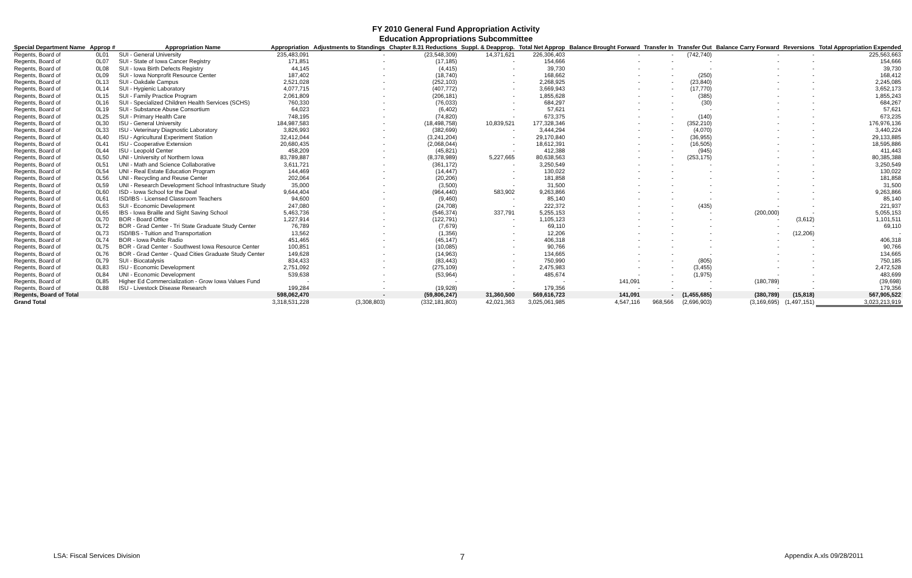FY 2010 General Fund Appropriation Activity
Education Appropriations Subcommittee
| Special Department Name | Approp # | Appropriation Name | Appropriation | Adjustments to Standings | Chapter 8.31 Reductions | Suppl. & Deapprop. | Total Net Approp | Balance Brought Forward | Transfer In | Transfer Out | Balance Carry Forward | Reversions | Total Appropriation Expended |
| --- | --- | --- | --- | --- | --- | --- | --- | --- | --- | --- | --- | --- | --- |
| Regents, Board of | 0L01 | SUI - General University | 235,483,091 | - | (23,548,309) | 14,371,621 | 226,306,403 | - | - | (742,740) | - | - | 225,563,663 |
| Regents, Board of | 0L07 | SUI - State of Iowa Cancer Registry | 171,851 | - | (17,185) | - | 154,666 | - | - | - | - | - | 154,666 |
| Regents, Board of | 0L08 | SUI - Iowa Birth Defects Registry | 44,145 | - | (4,415) | - | 39,730 | - | - | - | - | - | 39,730 |
| Regents, Board of | 0L09 | SUI - Iowa Nonprofit Resource Center | 187,402 | - | (18,740) | - | 168,662 | - | - | (250) | - | - | 168,412 |
| Regents, Board of | 0L13 | SUI - Oakdale Campus | 2,521,028 | - | (252,103) | - | 2,268,925 | - | - | (23,840) | - | - | 2,245,085 |
| Regents, Board of | 0L14 | SUI - Hygienic Laboratory | 4,077,715 | - | (407,772) | - | 3,669,943 | - | - | (17,770) | - | - | 3,652,173 |
| Regents, Board of | 0L15 | SUI - Family Practice Program | 2,061,809 | - | (206,181) | - | 1,855,628 | - | - | (385) | - | - | 1,855,243 |
| Regents, Board of | 0L16 | SUI - Specialized Children Health Services (SCHS) | 760,330 | - | (76,033) | - | 684,297 | - | - | (30) | - | - | 684,267 |
| Regents, Board of | 0L19 | SUI - Substance Abuse Consortium | 64,023 | - | (6,402) | - | 57,621 | - | - | - | - | - | 57,621 |
| Regents, Board of | 0L25 | SUI - Primary Health Care | 748,195 | - | (74,820) | - | 673,375 | - | - | (140) | - | - | 673,235 |
| Regents, Board of | 0L30 | ISU - General University | 184,987,583 | - | (18,498,758) | 10,839,521 | 177,328,346 | - | - | (352,210) | - | - | 176,976,136 |
| Regents, Board of | 0L33 | ISU - Veterinary Diagnostic Laboratory | 3,826,993 | - | (382,699) | - | 3,444,294 | - | - | (4,070) | - | - | 3,440,224 |
| Regents, Board of | 0L40 | ISU - Agricultural Experiment Station | 32,412,044 | - | (3,241,204) | - | 29,170,840 | - | - | (36,955) | - | - | 29,133,885 |
| Regents, Board of | 0L41 | ISU - Cooperative Extension | 20,680,435 | - | (2,068,044) | - | 18,612,391 | - | - | (16,505) | - | - | 18,595,886 |
| Regents, Board of | 0L44 | ISU - Leopold Center | 458,209 | - | (45,821) | - | 412,388 | - | - | (945) | - | - | 411,443 |
| Regents, Board of | 0L50 | UNI - University of Northern Iowa | 83,789,887 | - | (8,378,989) | 5,227,665 | 80,638,563 | - | - | (253,175) | - | - | 80,385,388 |
| Regents, Board of | 0L51 | UNI - Math and Science Collaborative | 3,611,721 | - | (361,172) | - | 3,250,549 | - | - | - | - | - | 3,250,549 |
| Regents, Board of | 0L54 | UNI - Real Estate Education Program | 144,469 | - | (14,447) | - | 130,022 | - | - | - | - | - | 130,022 |
| Regents, Board of | 0L56 | UNI - Recycling and Reuse Center | 202,064 | - | (20,206) | - | 181,858 | - | - | - | - | - | 181,858 |
| Regents, Board of | 0L59 | UNI - Research Development School Infrastructure Study | 35,000 | - | (3,500) | - | 31,500 | - | - | - | - | - | 31,500 |
| Regents, Board of | 0L60 | ISD - Iowa School for the Deaf | 9,644,404 | - | (964,440) | 583,902 | 9,263,866 | - | - | - | - | - | 9,263,866 |
| Regents, Board of | 0L61 | ISD/IBS - Licensed Classroom Teachers | 94,600 | - | (9,460) | - | 85,140 | - | - | - | - | - | 85,140 |
| Regents, Board of | 0L63 | SUI - Economic Development | 247,080 | - | (24,708) | - | 222,372 | - | - | (435) | - | - | 221,937 |
| Regents, Board of | 0L65 | IBS - Iowa Braille and Sight Saving School | 5,463,736 | - | (546,374) | 337,791 | 5,255,153 | - | - | - | (200,000) | - | 5,055,153 |
| Regents, Board of | 0L70 | BOR - Board Office | 1,227,914 | - | (122,791) | - | 1,105,123 | - | - | - | - | (3,612) | 1,101,511 |
| Regents, Board of | 0L72 | BOR - Grad Center - Tri State Graduate Study Center | 76,789 | - | (7,679) | - | 69,110 | - | - | - | - | - | 69,110 |
| Regents, Board of | 0L73 | ISD/IBS - Tuition and Transportation | 13,562 | - | (1,356) | - | 12,206 | - | - | - | - | (12,206) | - |
| Regents, Board of | 0L74 | BOR - Iowa Public Radio | 451,465 | - | (45,147) | - | 406,318 | - | - | - | - | - | 406,318 |
| Regents, Board of | 0L75 | BOR - Grad Center - Southwest Iowa Resource Center | 100,851 | - | (10,085) | - | 90,766 | - | - | - | - | - | 90,766 |
| Regents, Board of | 0L76 | BOR - Grad Center - Quad Cities Graduate Study Center | 149,628 | - | (14,963) | - | 134,665 | - | - | - | - | - | 134,665 |
| Regents, Board of | 0L79 | SUI - Biocatalysis | 834,433 | - | (83,443) | - | 750,990 | - | - | (805) | - | - | 750,185 |
| Regents, Board of | 0L83 | ISU - Economic Development | 2,751,092 | - | (275,109) | - | 2,475,983 | - | - | (3,455) | - | - | 2,472,528 |
| Regents, Board of | 0L84 | UNI - Economic Development | 539,638 | - | (53,964) | - | 485,674 | - | - | (1,975) | - | - | 483,699 |
| Regents, Board of | 0L85 | Higher Ed Commercialization - Grow Iowa Values Fund | - | - | - | - | - | 141,091 | - | - | (180,789) | - | (39,698) |
| Regents, Board of | 0L88 | ISU - Livestock Disease Research | 199,284 | - | (19,928) | - | 179,356 | - | - | - | - | - | 179,356 |
| Regents, Board of Total | | | 598,062,470 | - | (59,806,247) | 31,360,500 | 569,616,723 | 141,091 | - | (1,455,685) | (380,789) | (15,818) | 567,905,522 |
| Grand Total | | | 3,318,531,228 | (3,308,803) | (332,181,803) | 42,021,363 | 3,025,061,985 | 4,547,116 | 968,566 | (2,696,903) | (3,169,695) | (1,497,151) | 3,023,213,919 |
LSA: Fiscal Services Division 7 Appendix A.xls 09/28/2011